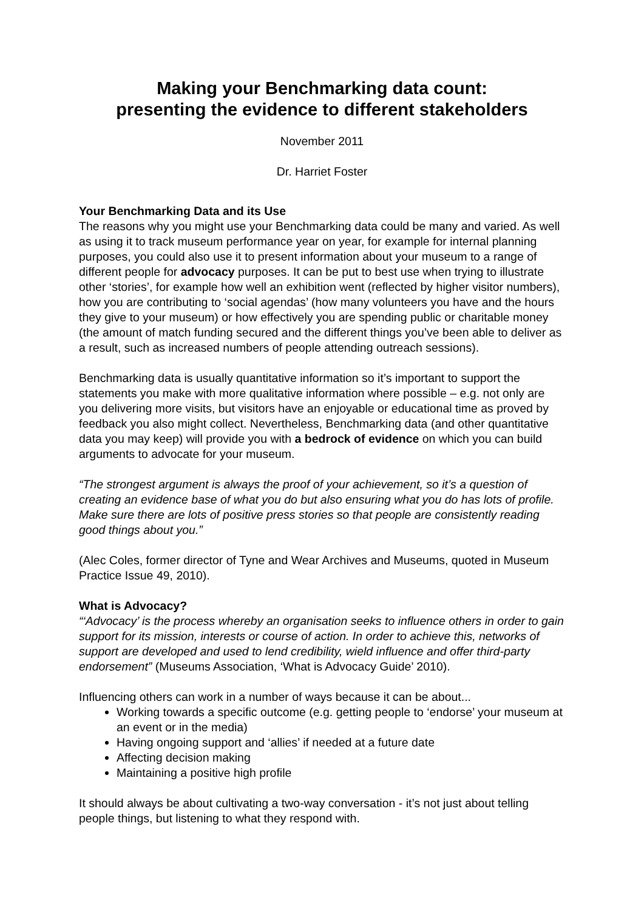Making your Benchmarking data count:
presenting the evidence to different stakeholders
November 2011
Dr. Harriet Foster
Your Benchmarking Data and its Use
The reasons why you might use your Benchmarking data could be many and varied. As well as using it to track museum performance year on year, for example for internal planning purposes, you could also use it to present information about your museum to a range of different people for advocacy purposes. It can be put to best use when trying to illustrate other ‘stories’, for example how well an exhibition went (reflected by higher visitor numbers), how you are contributing to ‘social agendas’ (how many volunteers you have and the hours they give to your museum) or how effectively you are spending public or charitable money (the amount of match funding secured and the different things you’ve been able to deliver as a result, such as increased numbers of people attending outreach sessions).
Benchmarking data is usually quantitative information so it’s important to support the statements you make with more qualitative information where possible – e.g. not only are you delivering more visits, but visitors have an enjoyable or educational time as proved by feedback you also might collect. Nevertheless, Benchmarking data (and other quantitative data you may keep) will provide you with a bedrock of evidence on which you can build arguments to advocate for your museum.
“The strongest argument is always the proof of your achievement, so it’s a question of creating an evidence base of what you do but also ensuring what you do has lots of profile. Make sure there are lots of positive press stories so that people are consistently reading good things about you.”
(Alec Coles, former director of Tyne and Wear Archives and Museums, quoted in Museum Practice Issue 49, 2010).
What is Advocacy?
“‘Advocacy’ is the process whereby an organisation seeks to influence others in order to gain support for its mission, interests or course of action. In order to achieve this, networks of support are developed and used to lend credibility, wield influence and offer third-party endorsement” (Museums Association, ‘What is Advocacy Guide’ 2010).
Influencing others can work in a number of ways because it can be about...
Working towards a specific outcome (e.g. getting people to ‘endorse’ your museum at an event or in the media)
Having ongoing support and ‘allies’ if needed at a future date
Affecting decision making
Maintaining a positive high profile
It should always be about cultivating a two-way conversation - it’s not just about telling people things, but listening to what they respond with.